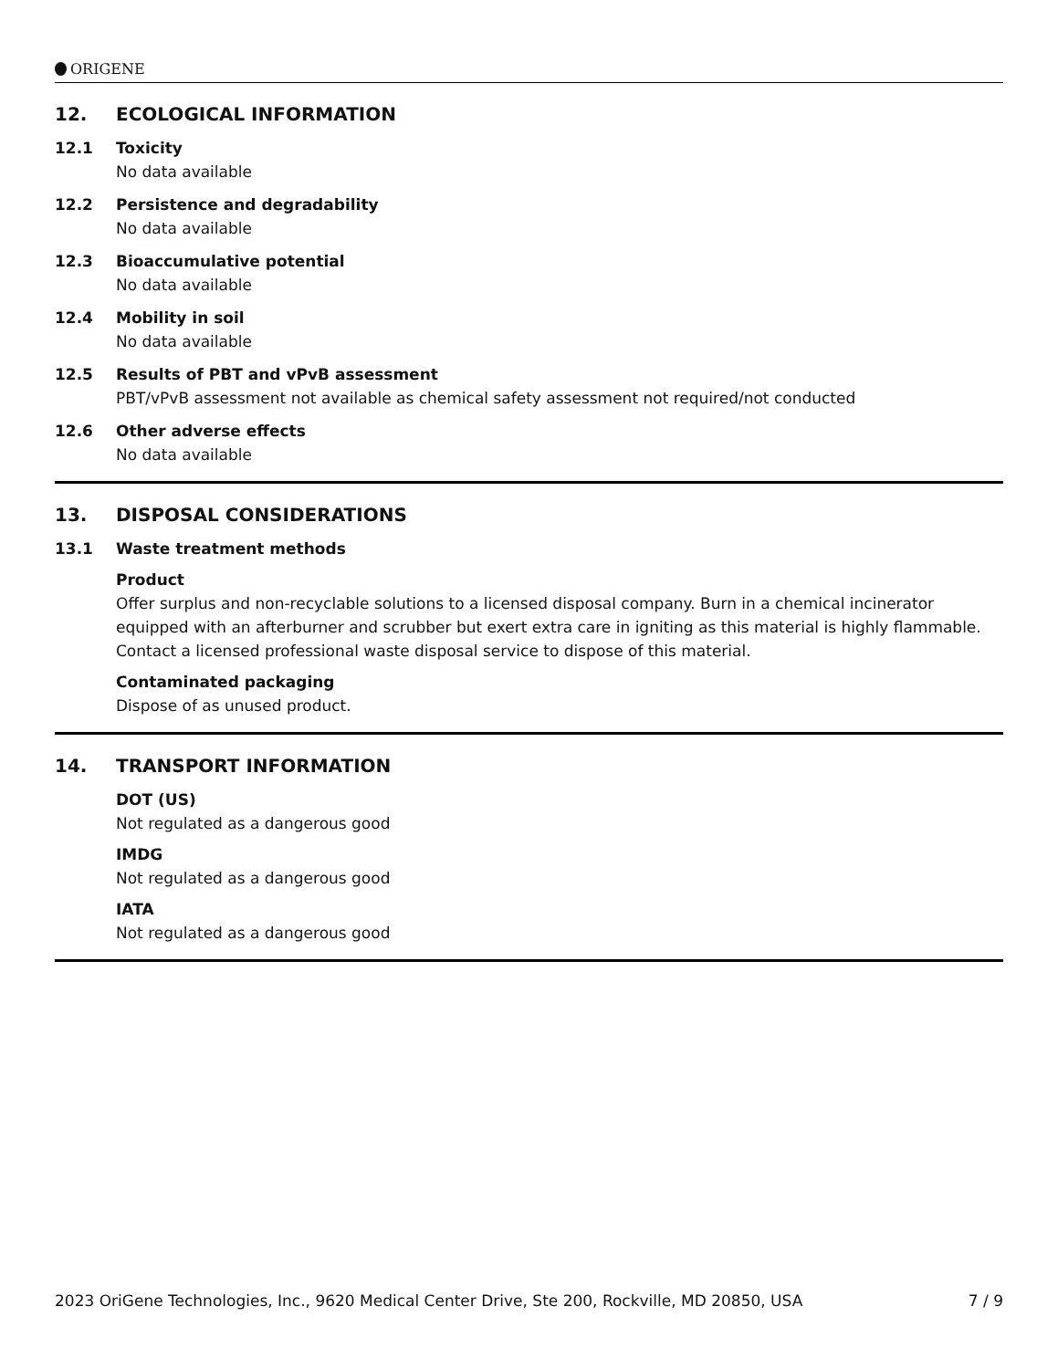ORIGENE
12. ECOLOGICAL INFORMATION
12.1 Toxicity
No data available
12.2 Persistence and degradability
No data available
12.3 Bioaccumulative potential
No data available
12.4 Mobility in soil
No data available
12.5 Results of PBT and vPvB assessment
PBT/vPvB assessment not available as chemical safety assessment not required/not conducted
12.6 Other adverse effects
No data available
13. DISPOSAL CONSIDERATIONS
13.1 Waste treatment methods
Product
Offer surplus and non-recyclable solutions to a licensed disposal company. Burn in a chemical incinerator equipped with an afterburner and scrubber but exert extra care in igniting as this material is highly flammable. Contact a licensed professional waste disposal service to dispose of this material.
Contaminated packaging
Dispose of as unused product.
14. TRANSPORT INFORMATION
DOT (US)
Not regulated as a dangerous good
IMDG
Not regulated as a dangerous good
IATA
Not regulated as a dangerous good
2023 OriGene Technologies, Inc., 9620 Medical Center Drive, Ste 200, Rockville, MD 20850, USA 7 / 9